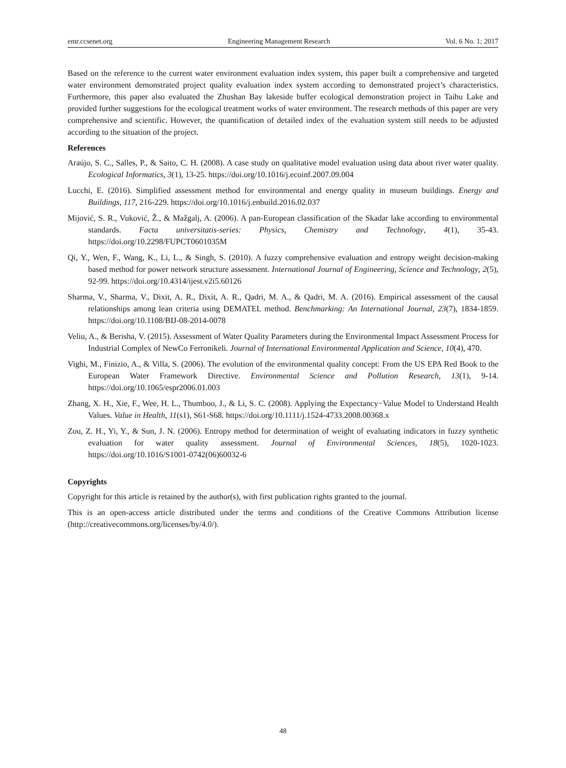emr.ccsenet.org Engineering Management Research Vol. 6 No. 1; 2017
Based on the reference to the current water environment evaluation index system, this paper built a comprehensive and targeted water environment demonstrated project quality evaluation index system according to demonstrated project’s characteristics. Furthermore, this paper also evaluated the Zhushan Bay lakeside buffer ecological demonstration project in Taihu Lake and provided further suggestions for the ecological treatment works of water environment. The research methods of this paper are very comprehensive and scientific. However, the quantification of detailed index of the evaluation system still needs to be adjusted according to the situation of the project.
References
Araújo, S. C., Salles, P., & Saito, C. H. (2008). A case study on qualitative model evaluation using data about river water quality. Ecological Informatics, 3(1), 13-25. https://doi.org/10.1016/j.ecoinf.2007.09.004
Lucchi, E. (2016). Simplified assessment method for environmental and energy quality in museum buildings. Energy and Buildings, 117, 216-229. https://doi.org/10.1016/j.enbuild.2016.02.037
Mijović, S. R., Vuković, Ž., & Mažgalj, A. (2006). A pan-European classification of the Skadar lake according to environmental standards. Facta universitatis-series: Physics, Chemistry and Technology, 4(1), 35-43. https://doi.org/10.2298/FUPCT0601035M
Qi, Y., Wen, F., Wang, K., Li, L., & Singh, S. (2010). A fuzzy comprehensive evaluation and entropy weight decision-making based method for power network structure assessment. International Journal of Engineering, Science and Technology, 2(5), 92-99. https://doi.org/10.4314/ijest.v2i5.60126
Sharma, V., Sharma, V., Dixit, A. R., Dixit, A. R., Qadri, M. A., & Qadri, M. A. (2016). Empirical assessment of the causal relationships among lean criteria using DEMATEL method. Benchmarking: An International Journal, 23(7), 1834-1859. https://doi.org/10.1108/BIJ-08-2014-0078
Veliu, A., & Berisha, V. (2015). Assessment of Water Quality Parameters during the Environmental Impact Assessment Process for Industrial Complex of NewCo Ferronikeli. Journal of International Environmental Application and Science, 10(4), 470.
Vighi, M., Finizio, A., & Villa, S. (2006). The evolution of the environmental quality concept: From the US EPA Red Book to the European Water Framework Directive. Environmental Science and Pollution Research, 13(1), 9-14. https://doi.org/10.1065/espr2006.01.003
Zhang, X. H., Xie, F., Wee, H. L., Thumboo, J., & Li, S. C. (2008). Applying the Expectancy−Value Model to Understand Health Values. Value in Health, 11(s1), S61-S68. https://doi.org/10.1111/j.1524-4733.2008.00368.x
Zou, Z. H., Yi, Y., & Sun, J. N. (2006). Entropy method for determination of weight of evaluating indicators in fuzzy synthetic evaluation for water quality assessment. Journal of Environmental Sciences, 18(5), 1020-1023. https://doi.org/10.1016/S1001-0742(06)60032-6
Copyrights
Copyright for this article is retained by the author(s), with first publication rights granted to the journal.
This is an open-access article distributed under the terms and conditions of the Creative Commons Attribution license (http://creativecommons.org/licenses/by/4.0/).
48